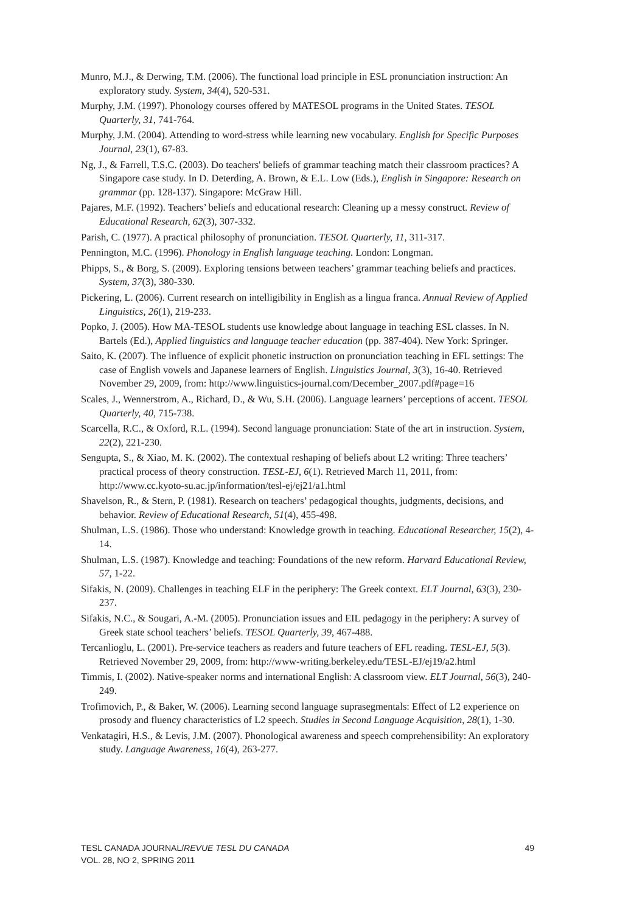Munro, M.J., & Derwing, T.M. (2006). The functional load principle in ESL pronunciation instruction: An exploratory study. System, 34(4), 520-531.
Murphy, J.M. (1997). Phonology courses offered by MATESOL programs in the United States. TESOL Quarterly, 31, 741-764.
Murphy, J.M. (2004). Attending to word-stress while learning new vocabulary. English for Specific Purposes Journal, 23(1), 67-83.
Ng, J., & Farrell, T.S.C. (2003). Do teachers' beliefs of grammar teaching match their classroom practices? A Singapore case study. In D. Deterding, A. Brown, & E.L. Low (Eds.), English in Singapore: Research on grammar (pp. 128-137). Singapore: McGraw Hill.
Pajares, M.F. (1992). Teachers’ beliefs and educational research: Cleaning up a messy construct. Review of Educational Research, 62(3), 307-332.
Parish, C. (1977). A practical philosophy of pronunciation. TESOL Quarterly, 11, 311-317.
Pennington, M.C. (1996). Phonology in English language teaching. London: Longman.
Phipps, S., & Borg, S. (2009). Exploring tensions between teachers’ grammar teaching beliefs and practices. System, 37(3), 380-330.
Pickering, L. (2006). Current research on intelligibility in English as a lingua franca. Annual Review of Applied Linguistics, 26(1), 219-233.
Popko, J. (2005). How MA-TESOL students use knowledge about language in teaching ESL classes. In N. Bartels (Ed.), Applied linguistics and language teacher education (pp. 387-404). New York: Springer.
Saito, K. (2007). The influence of explicit phonetic instruction on pronunciation teaching in EFL settings: The case of English vowels and Japanese learners of English. Linguistics Journal, 3(3), 16-40. Retrieved November 29, 2009, from: http://www.linguistics-journal.com/December_2007.pdf#page=16
Scales, J., Wennerstrom, A., Richard, D., & Wu, S.H. (2006). Language learners’ perceptions of accent. TESOL Quarterly, 40, 715-738.
Scarcella, R.C., & Oxford, R.L. (1994). Second language pronunciation: State of the art in instruction. System, 22(2), 221-230.
Sengupta, S., & Xiao, M. K. (2002). The contextual reshaping of beliefs about L2 writing: Three teachers’ practical process of theory construction. TESL-EJ, 6(1). Retrieved March 11, 2011, from: http://www.cc.kyoto-su.ac.jp/information/tesl-ej/ej21/a1.html
Shavelson, R., & Stern, P. (1981). Research on teachers’ pedagogical thoughts, judgments, decisions, and behavior. Review of Educational Research, 51(4), 455-498.
Shulman, L.S. (1986). Those who understand: Knowledge growth in teaching. Educational Researcher, 15(2), 4-14.
Shulman, L.S. (1987). Knowledge and teaching: Foundations of the new reform. Harvard Educational Review, 57, 1-22.
Sifakis, N. (2009). Challenges in teaching ELF in the periphery: The Greek context. ELT Journal, 63(3), 230-237.
Sifakis, N.C., & Sougari, A.-M. (2005). Pronunciation issues and EIL pedagogy in the periphery: A survey of Greek state school teachers’ beliefs. TESOL Quarterly, 39, 467-488.
Tercanlioglu, L. (2001). Pre-service teachers as readers and future teachers of EFL reading. TESL-EJ, 5(3). Retrieved November 29, 2009, from: http://www-writing.berkeley.edu/TESL-EJ/ej19/a2.html
Timmis, I. (2002). Native-speaker norms and international English: A classroom view. ELT Journal, 56(3), 240-249.
Trofimovich, P., & Baker, W. (2006). Learning second language suprasegmentals: Effect of L2 experience on prosody and fluency characteristics of L2 speech. Studies in Second Language Acquisition, 28(1), 1-30.
Venkatagiri, H.S., & Levis, J.M. (2007). Phonological awareness and speech comprehensibility: An exploratory study. Language Awareness, 16(4), 263-277.
TESL CANADA JOURNAL/REVUE TESL DU CANADA
VOL. 28, NO 2, SPRING 2011
49